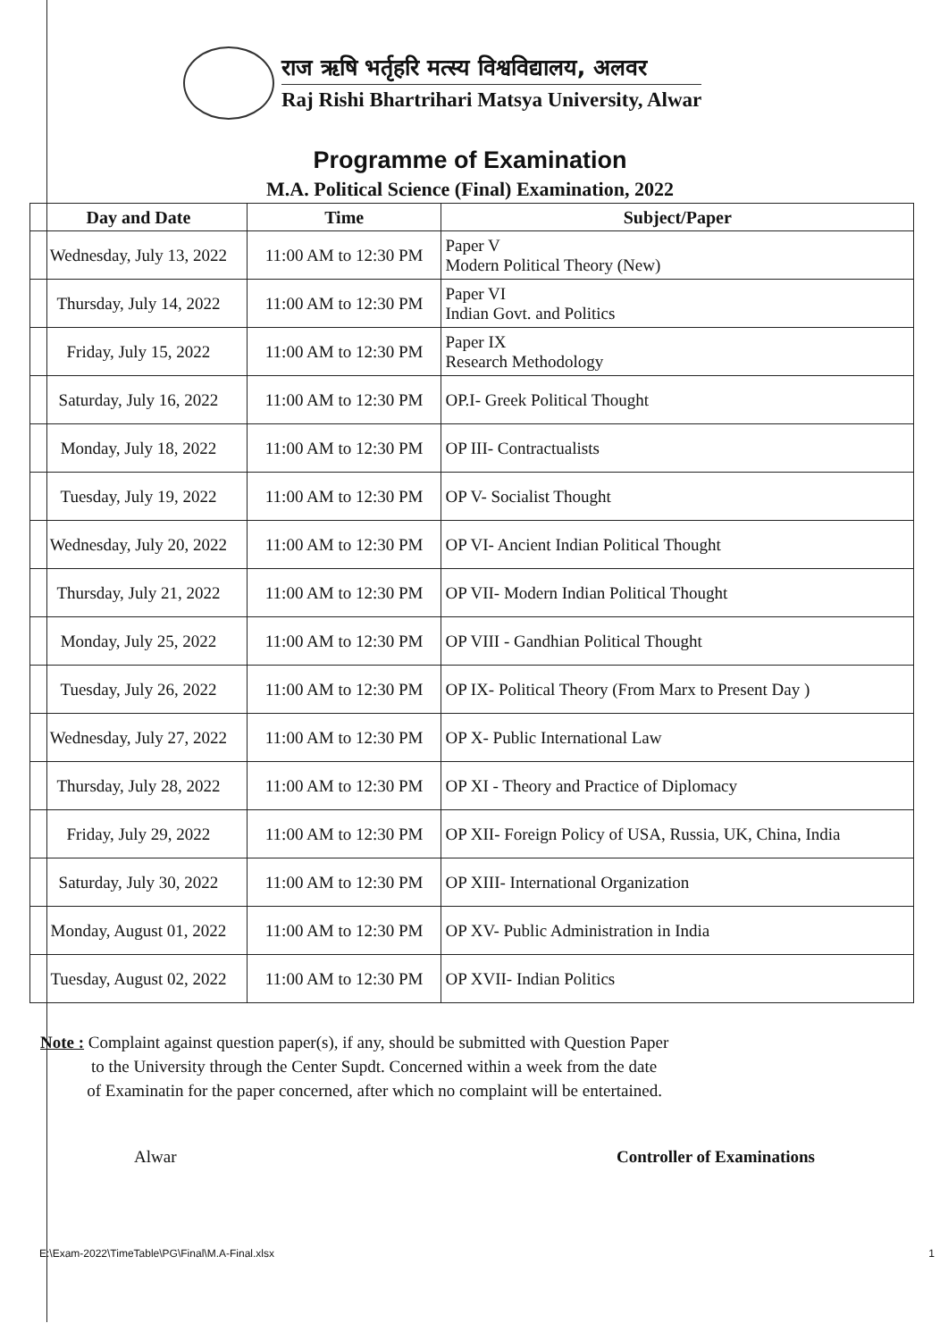राज ऋषि भर्तृहरि मत्स्य विश्वविद्यालय, अलवर
Raj Rishi Bhartrihari Matsya University, Alwar
Programme of Examination
M.A. Political Science (Final) Examination, 2022
| Day and Date | Time | Subject/Paper |
| --- | --- | --- |
| Wednesday, July 13, 2022 | 11:00 AM to 12:30 PM | Paper V Modern Political Theory (New) |
| Thursday, July 14, 2022 | 11:00 AM to 12:30 PM | Paper VI Indian Govt. and Politics |
| Friday, July 15, 2022 | 11:00 AM to 12:30 PM | Paper IX Research Methodology |
| Saturday, July 16, 2022 | 11:00 AM to 12:30 PM | OP.I- Greek Political Thought |
| Monday, July 18, 2022 | 11:00 AM to 12:30 PM | OP III- Contractualists |
| Tuesday, July 19, 2022 | 11:00 AM to 12:30 PM | OP V- Socialist Thought |
| Wednesday, July 20, 2022 | 11:00 AM to 12:30 PM | OP VI- Ancient Indian Political Thought |
| Thursday, July 21, 2022 | 11:00 AM to 12:30 PM | OP VII- Modern Indian Political Thought |
| Monday, July 25, 2022 | 11:00 AM to 12:30 PM | OP VIII - Gandhian Political Thought |
| Tuesday, July 26, 2022 | 11:00 AM to 12:30 PM | OP IX- Political Theory (From Marx to Present Day ) |
| Wednesday, July 27, 2022 | 11:00 AM to 12:30 PM | OP X- Public International Law |
| Thursday, July 28, 2022 | 11:00 AM to 12:30 PM | OP XI - Theory and Practice of Diplomacy |
| Friday, July 29, 2022 | 11:00 AM to 12:30 PM | OP XII- Foreign Policy of USA, Russia, UK, China, India |
| Saturday, July 30, 2022 | 11:00 AM to 12:30 PM | OP XIII- International Organization |
| Monday, August 01, 2022 | 11:00 AM to 12:30 PM | OP XV- Public Administration in India |
| Tuesday, August 02, 2022 | 11:00 AM to 12:30 PM | OP XVII- Indian Politics |
Note : Complaint against question paper(s), if any, should be submitted with Question Paper
to the University through the Center Supdt. Concerned within a week from the date
of Examinatin for the paper concerned, after which no complaint will be entertained.
Alwar Controller of Examinations
E:\Exam-2022\TimeTable\PG\Final\M.A-Final.xlsx 1